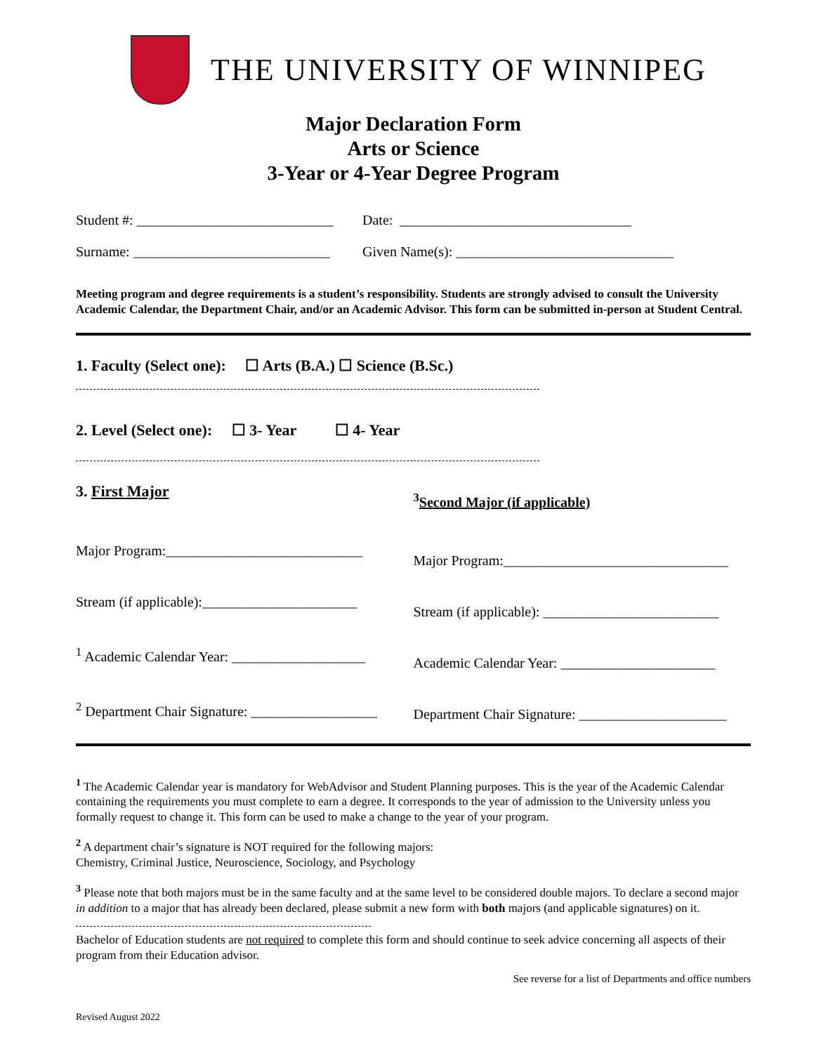THE UNIVERSITY OF WINNIPEG
Major Declaration Form
Arts or Science
3-Year or 4-Year Degree Program
Student #: ____________________________ Date: _________________________________
Surname: ____________________________ Given Name(s): _______________________________
Meeting program and degree requirements is a student’s responsibility. Students are strongly advised to consult the University Academic Calendar, the Department Chair, and/or an Academic Advisor. This form can be submitted in-person at Student Central.
1. Faculty (Select one): ☐ Arts (B.A.) ☐ Science (B.Sc.)
2. Level (Select one): ☐ 3- Year ☐ 4- Year
3. First Major
Major Program:____________________________
Stream (if applicable):______________________
<sup>1</sup> Academic Calendar Year: ___________________
<sup>2</sup> Department Chair Signature: __________________
<sup>3</sup> Second Major (if applicable)
Major Program:________________________________
Stream (if applicable): _________________________
Academic Calendar Year: ______________________
Department Chair Signature: _____________________
<sup>1</sup> The Academic Calendar year is mandatory for WebAdvisor and Student Planning purposes. This is the year of the Academic Calendar containing the requirements you must complete to earn a degree. It corresponds to the year of admission to the University unless you formally request to change it. This form can be used to make a change to the year of your program.
<sup>2</sup> A department chair’s signature is NOT required for the following majors:
Chemistry, Criminal Justice, Neuroscience, Sociology, and Psychology
<sup>3</sup> Please note that both majors must be in the same faculty and at the same level to be considered double majors. To declare a second major in addition to a major that has already been declared, please submit a new form with both majors (and applicable signatures) on it.
Bachelor of Education students are not required to complete this form and should continue to seek advice concerning all aspects of their program from their Education advisor.
See reverse for a list of Departments and office numbers
Revised August 2022